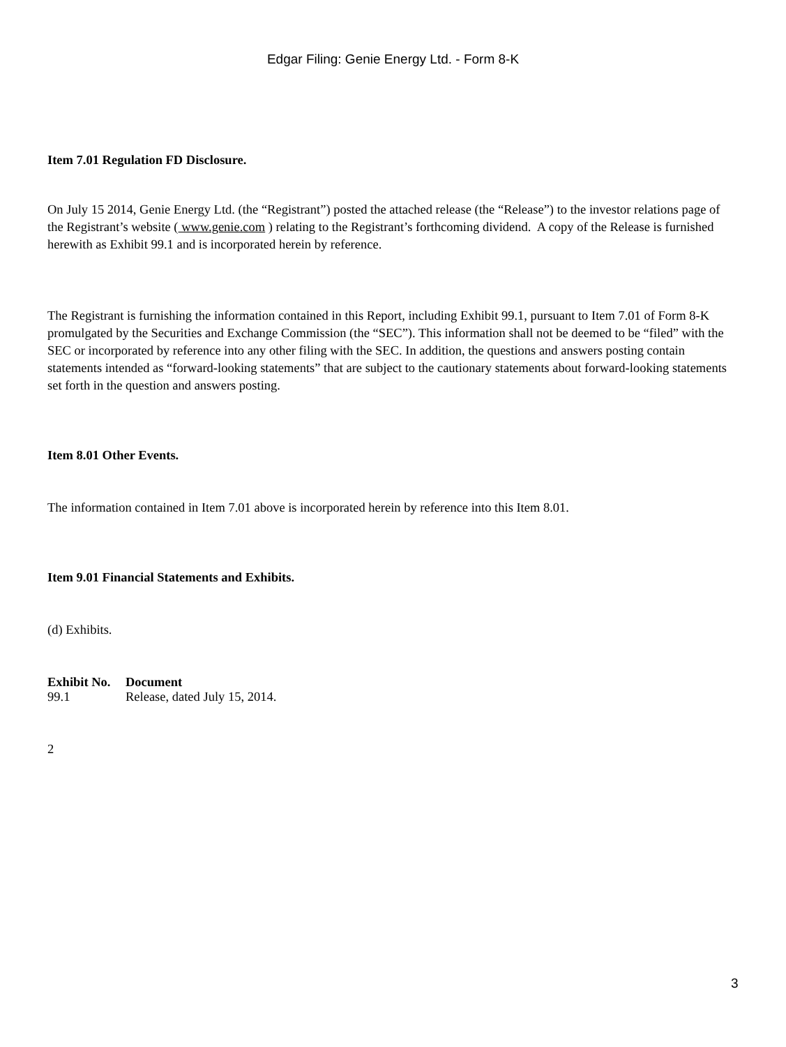Edgar Filing: Genie Energy Ltd. - Form 8-K
Item 7.01 Regulation FD Disclosure.
On July 15 2014, Genie Energy Ltd. (the “Registrant”) posted the attached release (the “Release”) to the investor relations page of the Registrant’s website ( www.genie.com ) relating to the Registrant’s forthcoming dividend. A copy of the Release is furnished herewith as Exhibit 99.1 and is incorporated herein by reference.
The Registrant is furnishing the information contained in this Report, including Exhibit 99.1, pursuant to Item 7.01 of Form 8-K promulgated by the Securities and Exchange Commission (the “SEC”). This information shall not be deemed to be “filed” with the SEC or incorporated by reference into any other filing with the SEC. In addition, the questions and answers posting contain statements intended as “forward-looking statements” that are subject to the cautionary statements about forward-looking statements set forth in the question and answers posting.
Item 8.01 Other Events.
The information contained in Item 7.01 above is incorporated herein by reference into this Item 8.01.
Item 9.01 Financial Statements and Exhibits.
(d) Exhibits.
| Exhibit No. | Document |
| --- | --- |
| 99.1 | Release, dated July 15, 2014. |
2
3